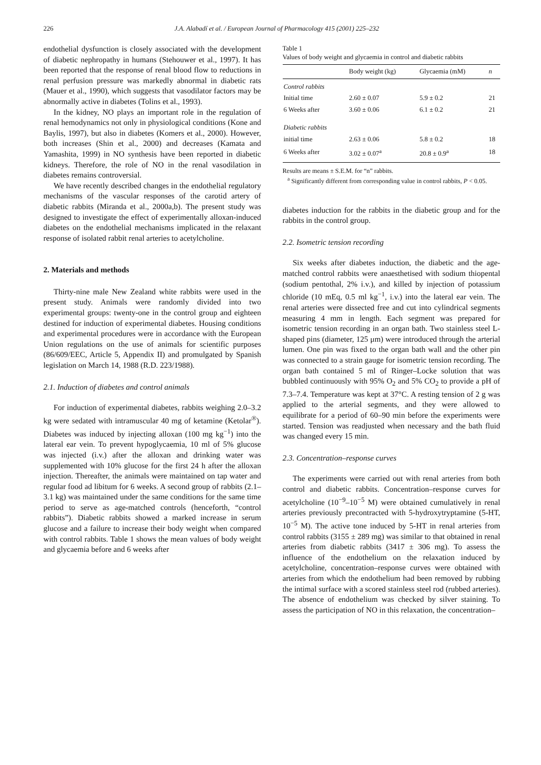226 J.A. Alabadí et al. / European Journal of Pharmacology 415 (2001) 225–232
endothelial dysfunction is closely associated with the development of diabetic nephropathy in humans (Stehouwer et al., 1997). It has been reported that the response of renal blood flow to reductions in renal perfusion pressure was markedly abnormal in diabetic rats (Mauer et al., 1990), which suggests that vasodilator factors may be abnormally active in diabetes (Tolins et al., 1993).
In the kidney, NO plays an important role in the regulation of renal hemodynamics not only in physiological conditions (Kone and Baylis, 1997), but also in diabetes (Komers et al., 2000). However, both increases (Shin et al., 2000) and decreases (Kamata and Yamashita, 1999) in NO synthesis have been reported in diabetic kidneys. Therefore, the role of NO in the renal vasodilation in diabetes remains controversial.
We have recently described changes in the endothelial regulatory mechanisms of the vascular responses of the carotid artery of diabetic rabbits (Miranda et al., 2000a,b). The present study was designed to investigate the effect of experimentally alloxan-induced diabetes on the endothelial mechanisms implicated in the relaxant response of isolated rabbit renal arteries to acetylcholine.
2. Materials and methods
Thirty-nine male New Zealand white rabbits were used in the present study. Animals were randomly divided into two experimental groups: twenty-one in the control group and eighteen destined for induction of experimental diabetes. Housing conditions and experimental procedures were in accordance with the European Union regulations on the use of animals for scientific purposes (86/609/EEC, Article 5, Appendix II) and promulgated by Spanish legislation on March 14, 1988 (R.D. 223/1988).
2.1. Induction of diabetes and control animals
For induction of experimental diabetes, rabbits weighing 2.0–3.2 kg were sedated with intramuscular 40 mg of ketamine (Ketolar<sup>®</sup>). Diabetes was induced by injecting alloxan (100 mg kg<sup>−1</sup>) into the lateral ear vein. To prevent hypoglycaemia, 10 ml of 5% glucose was injected (i.v.) after the alloxan and drinking water was supplemented with 10% glucose for the first 24 h after the alloxan injection. Thereafter, the animals were maintained on tap water and regular food ad libitum for 6 weeks. A second group of rabbits (2.1–3.1 kg) was maintained under the same conditions for the same time period to serve as age-matched controls (henceforth, “control rabbits”). Diabetic rabbits showed a marked increase in serum glucose and a failure to increase their body weight when compared with control rabbits. Table 1 shows the mean values of body weight and glycaemia before and 6 weeks after
Table 1
Values of body weight and glycaemia in control and diabetic rabbits
| | Body weight (kg) | Glycaemia (mM) | n |
| --- | --- | --- | --- |
| Control rabbits | | | |
| Initial time | 2.60 ± 0.07 | 5.9 ± 0.2 | 21 |
| 6 Weeks after | 3.60 ± 0.06 | 6.1 ± 0.2 | 21 |
| Diabetic rabbits | | | |
| initial time | 2.63 ± 0.06 | 5.8 ± 0.2 | 18 |
| 6 Weeks after | 3.02 ± 0.07<sup>a</sup> | 20.8 ± 0.9<sup>a</sup> | 18 |
Results are means ± S.E.M. for “n” rabbits.
<sup>a</sup> Significantly different from corresponding value in control rabbits, P < 0.05.
diabetes induction for the rabbits in the diabetic group and for the rabbits in the control group.
2.2. Isometric tension recording
Six weeks after diabetes induction, the diabetic and the age-matched control rabbits were anaesthetised with sodium thiopental (sodium pentothal, 2% i.v.), and killed by injection of potassium chloride (10 mEq, 0.5 ml kg<sup>−1</sup>, i.v.) into the lateral ear vein. The renal arteries were dissected free and cut into cylindrical segments measuring 4 mm in length. Each segment was prepared for isometric tension recording in an organ bath. Two stainless steel L-shaped pins (diameter, 125 μm) were introduced through the arterial lumen. One pin was fixed to the organ bath wall and the other pin was connected to a strain gauge for isometric tension recording. The organ bath contained 5 ml of Ringer–Locke solution that was bubbled continuously with 95% O<sub>2</sub> and 5% CO<sub>2</sub> to provide a pH of 7.3–7.4. Temperature was kept at 37°C. A resting tension of 2 g was applied to the arterial segments, and they were allowed to equilibrate for a period of 60–90 min before the experiments were started. Tension was readjusted when necessary and the bath fluid was changed every 15 min.
2.3. Concentration–response curves
The experiments were carried out with renal arteries from both control and diabetic rabbits. Concentration–response curves for acetylcholine (10<sup>−9</sup>–10<sup>−5</sup> M) were obtained cumulatively in renal arteries previously precontracted with 5-hydroxytryptamine (5-HT, 10<sup>−5</sup> M). The active tone induced by 5-HT in renal arteries from control rabbits (3155 ± 289 mg) was similar to that obtained in renal arteries from diabetic rabbits (3417 ± 306 mg). To assess the influence of the endothelium on the relaxation induced by acetylcholine, concentration–response curves were obtained with arteries from which the endothelium had been removed by rubbing the intimal surface with a scored stainless steel rod (rubbed arteries). The absence of endothelium was checked by silver staining. To assess the participation of NO in this relaxation, the concentration–